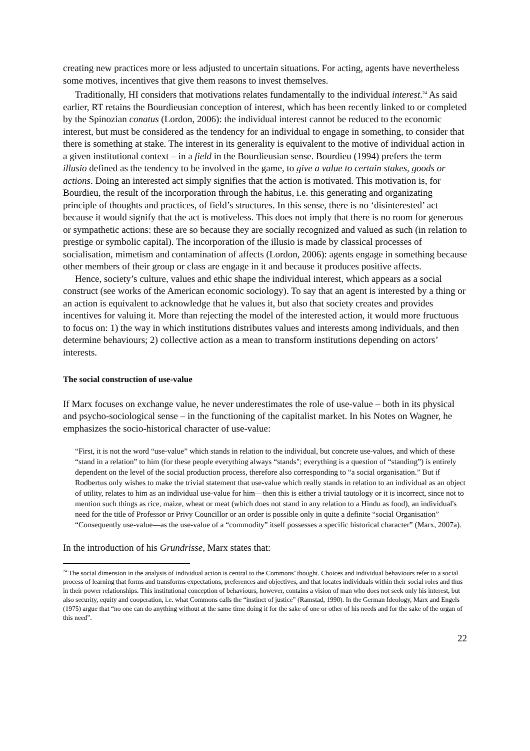creating new practices more or less adjusted to uncertain situations. For acting, agents have nevertheless some motives, incentives that give them reasons to invest themselves.
Traditionally, HI considers that motivations relates fundamentally to the individual interest.<sup>24</sup> As said earlier, RT retains the Bourdieusian conception of interest, which has been recently linked to or completed by the Spinozian conatus (Lordon, 2006): the individual interest cannot be reduced to the economic interest, but must be considered as the tendency for an individual to engage in something, to consider that there is something at stake. The interest in its generality is equivalent to the motive of individual action in a given institutional context – in a field in the Bourdieusian sense. Bourdieu (1994) prefers the term illusio defined as the tendency to be involved in the game, to give a value to certain stakes, goods or actions. Doing an interested act simply signifies that the action is motivated. This motivation is, for Bourdieu, the result of the incorporation through the habitus, i.e. this generating and organizating principle of thoughts and practices, of field’s structures. In this sense, there is no ‘disinterested’ act because it would signify that the act is motiveless. This does not imply that there is no room for generous or sympathetic actions: these are so because they are socially recognized and valued as such (in relation to prestige or symbolic capital). The incorporation of the illusio is made by classical processes of socialisation, mimetism and contamination of affects (Lordon, 2006): agents engage in something because other members of their group or class are engage in it and because it produces positive affects.
Hence, society’s culture, values and ethic shape the individual interest, which appears as a social construct (see works of the American economic sociology). To say that an agent is interested by a thing or an action is equivalent to acknowledge that he values it, but also that society creates and provides incentives for valuing it. More than rejecting the model of the interested action, it would more fructuous to focus on: 1) the way in which institutions distributes values and interests among individuals, and then determine behaviours; 2) collective action as a mean to transform institutions depending on actors’ interests.
The social construction of use-value
If Marx focuses on exchange value, he never underestimates the role of use-value – both in its physical and psycho-sociological sense – in the functioning of the capitalist market. In his Notes on Wagner, he emphasizes the socio-historical character of use-value:
“First, it is not the word “use-value” which stands in relation to the individual, but concrete use-values, and which of these “stand in a relation” to him (for these people everything always “stands"; everything is a question of “standing”) is entirely dependent on the level of the social production process, therefore also corresponding to “a social organisation.” But if Rodbertus only wishes to make the trivial statement that use-value which really stands in relation to an individual as an object of utility, relates to him as an individual use-value for him—then this is either a trivial tautology or it is incorrect, since not to mention such things as rice, maize, wheat or meat (which does not stand in any relation to a Hindu as food), an individual's need for the title of Professor or Privy Councillor or an order is possible only in quite a definite “social Organisation”
“Consequently use-value—as the use-value of a “commodity” itself possesses a specific historical character” (Marx, 2007a).
In the introduction of his Grundrisse, Marx states that:
<sup>24</sup> The social dimension in the analysis of individual action is central to the Commons’ thought. Choices and individual behaviours refer to a social process of learning that forms and transforms expectations, preferences and objectives, and that locates individuals within their social roles and thus in their power relationships. This institutional conception of behaviours, however, contains a vision of man who does not seek only his interest, but also security, equity and cooperation, i.e. what Commons calls the “instinct of justice” (Ramstad, 1990). In the German Ideology, Marx and Engels (1975) argue that “no one can do anything without at the same time doing it for the sake of one or other of his needs and for the sake of the organ of this need”.
22